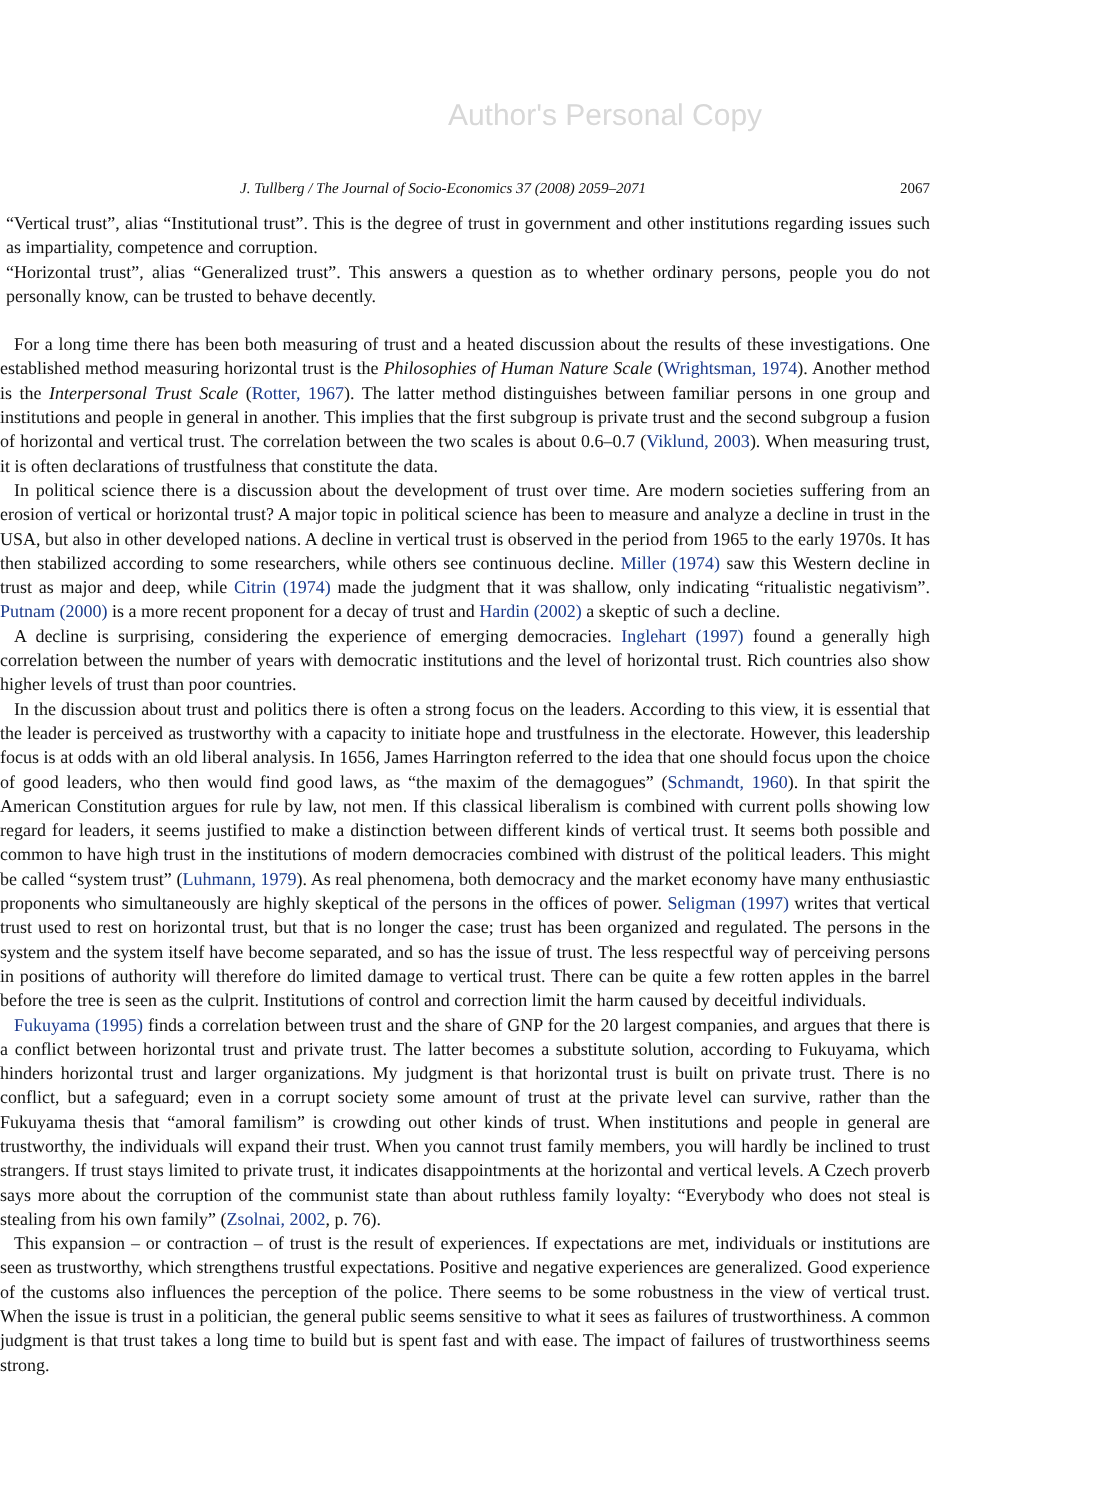Author's Personal Copy
J. Tullberg / The Journal of Socio-Economics 37 (2008) 2059–2071 2067
“Vertical trust”, alias “Institutional trust”. This is the degree of trust in government and other institutions regarding issues such as impartiality, competence and corruption.
“Horizontal trust”, alias “Generalized trust”. This answers a question as to whether ordinary persons, people you do not personally know, can be trusted to behave decently.
For a long time there has been both measuring of trust and a heated discussion about the results of these investigations. One established method measuring horizontal trust is the Philosophies of Human Nature Scale (Wrightsman, 1974). Another method is the Interpersonal Trust Scale (Rotter, 1967). The latter method distinguishes between familiar persons in one group and institutions and people in general in another. This implies that the first subgroup is private trust and the second subgroup a fusion of horizontal and vertical trust. The correlation between the two scales is about 0.6–0.7 (Viklund, 2003). When measuring trust, it is often declarations of trustfulness that constitute the data.
In political science there is a discussion about the development of trust over time. Are modern societies suffering from an erosion of vertical or horizontal trust? A major topic in political science has been to measure and analyze a decline in trust in the USA, but also in other developed nations. A decline in vertical trust is observed in the period from 1965 to the early 1970s. It has then stabilized according to some researchers, while others see continuous decline. Miller (1974) saw this Western decline in trust as major and deep, while Citrin (1974) made the judgment that it was shallow, only indicating “ritualistic negativism”. Putnam (2000) is a more recent proponent for a decay of trust and Hardin (2002) a skeptic of such a decline.
A decline is surprising, considering the experience of emerging democracies. Inglehart (1997) found a generally high correlation between the number of years with democratic institutions and the level of horizontal trust. Rich countries also show higher levels of trust than poor countries.
In the discussion about trust and politics there is often a strong focus on the leaders. According to this view, it is essential that the leader is perceived as trustworthy with a capacity to initiate hope and trustfulness in the electorate. However, this leadership focus is at odds with an old liberal analysis. In 1656, James Harrington referred to the idea that one should focus upon the choice of good leaders, who then would find good laws, as “the maxim of the demagogues” (Schmandt, 1960). In that spirit the American Constitution argues for rule by law, not men. If this classical liberalism is combined with current polls showing low regard for leaders, it seems justified to make a distinction between different kinds of vertical trust. It seems both possible and common to have high trust in the institutions of modern democracies combined with distrust of the political leaders. This might be called “system trust” (Luhmann, 1979). As real phenomena, both democracy and the market economy have many enthusiastic proponents who simultaneously are highly skeptical of the persons in the offices of power. Seligman (1997) writes that vertical trust used to rest on horizontal trust, but that is no longer the case; trust has been organized and regulated. The persons in the system and the system itself have become separated, and so has the issue of trust. The less respectful way of perceiving persons in positions of authority will therefore do limited damage to vertical trust. There can be quite a few rotten apples in the barrel before the tree is seen as the culprit. Institutions of control and correction limit the harm caused by deceitful individuals.
Fukuyama (1995) finds a correlation between trust and the share of GNP for the 20 largest companies, and argues that there is a conflict between horizontal trust and private trust. The latter becomes a substitute solution, according to Fukuyama, which hinders horizontal trust and larger organizations. My judgment is that horizontal trust is built on private trust. There is no conflict, but a safeguard; even in a corrupt society some amount of trust at the private level can survive, rather than the Fukuyama thesis that “amoral familism” is crowding out other kinds of trust. When institutions and people in general are trustworthy, the individuals will expand their trust. When you cannot trust family members, you will hardly be inclined to trust strangers. If trust stays limited to private trust, it indicates disappointments at the horizontal and vertical levels. A Czech proverb says more about the corruption of the communist state than about ruthless family loyalty: “Everybody who does not steal is stealing from his own family” (Zsolnai, 2002, p. 76).
This expansion – or contraction – of trust is the result of experiences. If expectations are met, individuals or institutions are seen as trustworthy, which strengthens trustful expectations. Positive and negative experiences are generalized. Good experience of the customs also influences the perception of the police. There seems to be some robustness in the view of vertical trust. When the issue is trust in a politician, the general public seems sensitive to what it sees as failures of trustworthiness. A common judgment is that trust takes a long time to build but is spent fast and with ease. The impact of failures of trustworthiness seems strong.